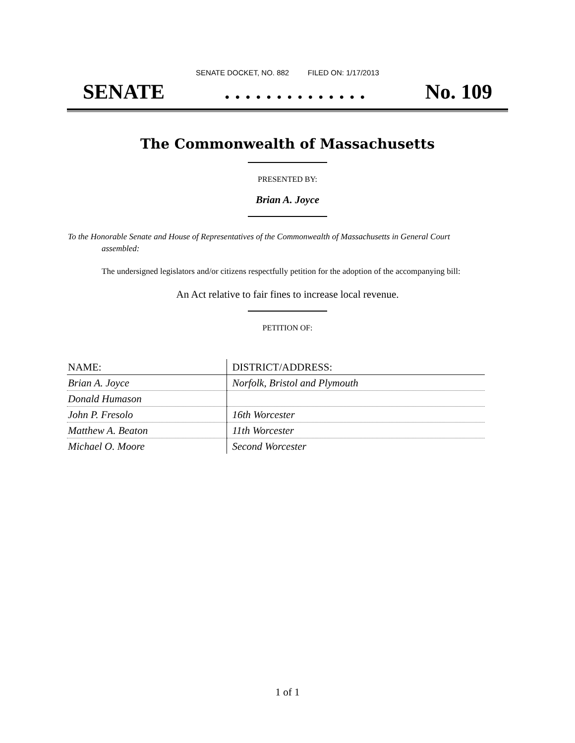SENATE DOCKET, NO. 882 FILED ON: 1/17/2013
SENATE. . . . . . . . . . . . . . No. 109
The Commonwealth of Massachusetts
PRESENTED BY:
Brian A. Joyce
To the Honorable Senate and House of Representatives of the Commonwealth of Massachusetts in General Court assembled:
The undersigned legislators and/or citizens respectfully petition for the adoption of the accompanying bill:
An Act relative to fair fines to increase local revenue.
PETITION OF:
| NAME: | DISTRICT/ADDRESS: |
| --- | --- |
| Brian A. Joyce | Norfolk, Bristol and Plymouth |
| Donald Humason | |
| John P. Fresolo | 16th Worcester |
| Matthew A. Beaton | 11th Worcester |
| Michael O. Moore | Second Worcester |
1 of 1